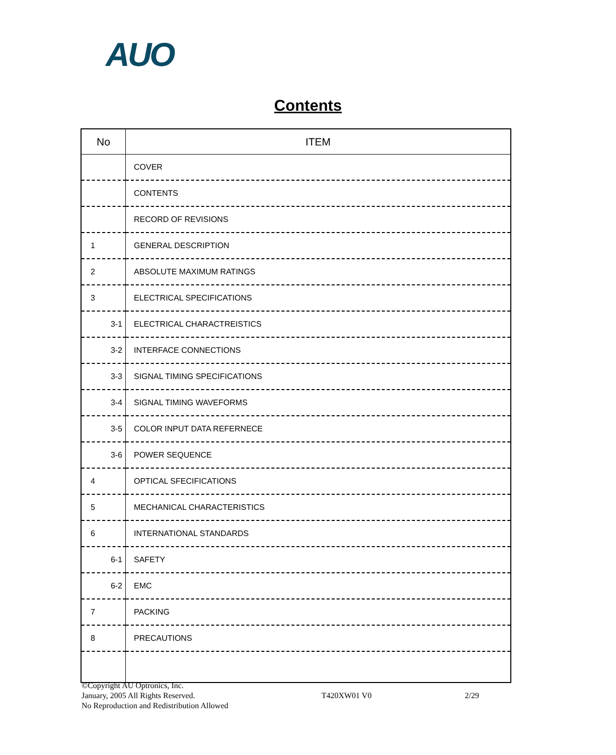AUO
Contents
| No | ITEM |
| --- | --- |
| | COVER |
| | CONTENTS |
| | RECORD OF REVISIONS |
| 1 | GENERAL DESCRIPTION |
| 2 | ABSOLUTE MAXIMUM RATINGS |
| 3 | ELECTRICAL SPECIFICATIONS |
| 3-1 | ELECTRICAL CHARACTREISTICS |
| 3-2 | INTERFACE CONNECTIONS |
| 3-3 | SIGNAL TIMING SPECIFICATIONS |
| 3-4 | SIGNAL TIMING WAVEFORMS |
| 3-5 | COLOR INPUT DATA REFERNECE |
| 3-6 | POWER SEQUENCE |
| 4 | OPTICAL SFECIFICATIONS |
| 5 | MECHANICAL CHARACTERISTICS |
| 6 | INTERNATIONAL STANDARDS |
| 6-1 | SAFETY |
| 6-2 | EMC |
| 7 | PACKING |
| 8 | PRECAUTIONS |
©Copyright AU Optronics, Inc.
January, 2005 All Rights Reserved.
No Reproduction and Redistribution Allowed
T420XW01 V0 2/29